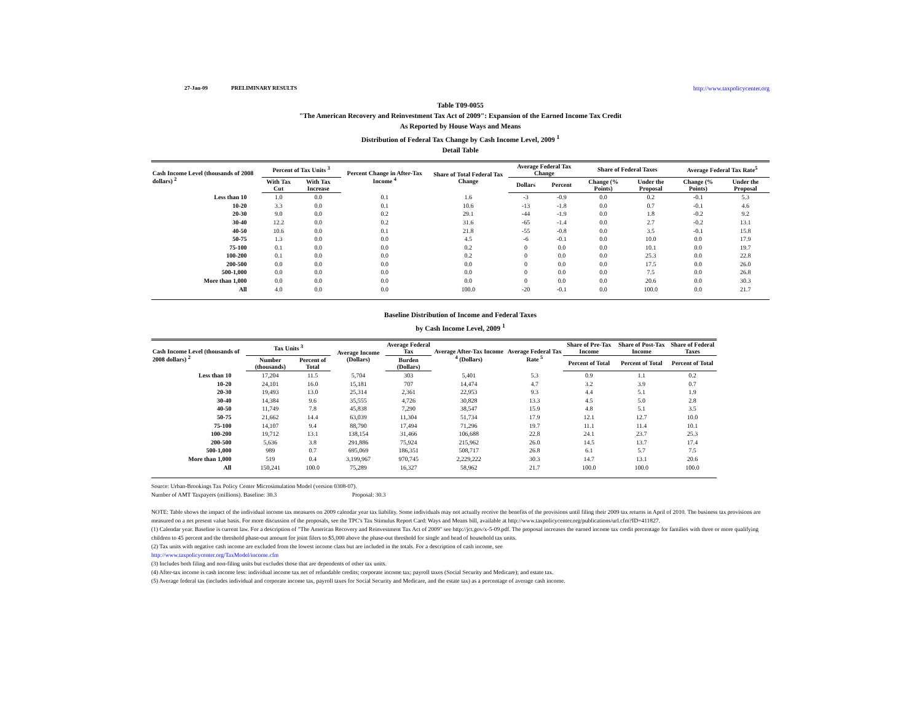27-Jan-09 PRELIMINARY RESULTS http://www.taxpolicycenter.org
Table T09-0055
"The American Recovery and Reinvestment Tax Act of 2009": Expansion of the Earned Income Tax Credit
As Reported by House Ways and Means
Distribution of Federal Tax Change by Cash Income Level, 2009 <sup>1</sup>
Detail Table
| Cash Income Level (thousands of 2008 dollars) <sup>2</sup> | Percent of Tax Units <sup>3</sup> | | Percent Change in After-Tax Income <sup>4</sup> | Share of Total Federal Tax Change | Average Federal Tax Change | | Share of Federal Taxes | | Average Federal Tax Rate<sup>5</sup> | |
| --- | --- | --- | --- | --- | --- | --- | --- | --- | --- | --- |
| | With Tax Cut | With Tax Increase | | | Dollars | Percent | Change (% Points) | Under the Proposal | Change (% Points) | Under the Proposal |
| Less than 10 | 1.0 | 0.0 | 0.1 | 1.6 | -3 | -0.9 | 0.0 | 0.2 | -0.1 | 5.3 |
| 10-20 | 3.3 | 0.0 | 0.1 | 10.6 | -13 | -1.8 | 0.0 | 0.7 | -0.1 | 4.6 |
| 20-30 | 9.0 | 0.0 | 0.2 | 29.1 | -44 | -1.9 | 0.0 | 1.8 | -0.2 | 9.2 |
| 30-40 | 12.2 | 0.0 | 0.2 | 31.6 | -65 | -1.4 | 0.0 | 2.7 | -0.2 | 13.1 |
| 40-50 | 10.6 | 0.0 | 0.1 | 21.8 | -55 | -0.8 | 0.0 | 3.5 | -0.1 | 15.8 |
| 50-75 | 1.3 | 0.0 | 0.0 | 4.5 | -6 | -0.1 | 0.0 | 10.0 | 0.0 | 17.9 |
| 75-100 | 0.1 | 0.0 | 0.0 | 0.2 | 0 | 0.0 | 0.0 | 10.1 | 0.0 | 19.7 |
| 100-200 | 0.1 | 0.0 | 0.0 | 0.2 | 0 | 0.0 | 0.0 | 25.3 | 0.0 | 22.8 |
| 200-500 | 0.0 | 0.0 | 0.0 | 0.0 | 0 | 0.0 | 0.0 | 17.5 | 0.0 | 26.0 |
| 500-1,000 | 0.0 | 0.0 | 0.0 | 0.0 | 0 | 0.0 | 0.0 | 7.5 | 0.0 | 26.8 |
| More than 1,000 | 0.0 | 0.0 | 0.0 | 0.0 | 0 | 0.0 | 0.0 | 20.6 | 0.0 | 30.3 |
| All | 4.0 | 0.0 | 0.0 | 100.0 | -20 | -0.1 | 0.0 | 100.0 | 0.0 | 21.7 |
Baseline Distribution of Income and Federal Taxes
by Cash Income Level, 2009 <sup>1</sup>
| Cash Income Level (thousands of 2008 dollars) <sup>2</sup> | Tax Units <sup>3</sup> | | Average Income (Dollars) | Average Federal Tax | Average After-Tax Income <sup>4</sup> (Dollars) | Average Federal Tax Rate <sup>5</sup> | Share of Pre-Tax Income | Share of Post-Tax Income | Share of Federal Taxes |
| --- | --- | --- | --- | --- | --- | --- | --- | --- | --- |
| | Number (thousands) | Percent of Total | | Burden (Dollars) | | | Percent of Total | Percent of Total | Percent of Total |
| Less than 10 | 17,204 | 11.5 | 5,704 | 303 | 5,401 | 5.3 | 0.9 | 1.1 | 0.2 |
| 10-20 | 24,101 | 16.0 | 15,181 | 707 | 14,474 | 4.7 | 3.2 | 3.9 | 0.7 |
| 20-30 | 19,493 | 13.0 | 25,314 | 2,361 | 22,953 | 9.3 | 4.4 | 5.1 | 1.9 |
| 30-40 | 14,384 | 9.6 | 35,555 | 4,726 | 30,828 | 13.3 | 4.5 | 5.0 | 2.8 |
| 40-50 | 11,749 | 7.8 | 45,838 | 7,290 | 38,547 | 15.9 | 4.8 | 5.1 | 3.5 |
| 50-75 | 21,662 | 14.4 | 63,039 | 11,304 | 51,734 | 17.9 | 12.1 | 12.7 | 10.0 |
| 75-100 | 14,107 | 9.4 | 88,790 | 17,494 | 71,296 | 19.7 | 11.1 | 11.4 | 10.1 |
| 100-200 | 19,712 | 13.1 | 138,154 | 31,466 | 106,688 | 22.8 | 24.1 | 23.7 | 25.3 |
| 200-500 | 5,636 | 3.8 | 291,886 | 75,924 | 215,962 | 26.0 | 14.5 | 13.7 | 17.4 |
| 500-1,000 | 989 | 0.7 | 695,069 | 186,351 | 508,717 | 26.8 | 6.1 | 5.7 | 7.5 |
| More than 1,000 | 519 | 0.4 | 3,199,967 | 970,745 | 2,229,222 | 30.3 | 14.7 | 13.1 | 20.6 |
| All | 150,241 | 100.0 | 75,289 | 16,327 | 58,962 | 21.7 | 100.0 | 100.0 | 100.0 |
Source: Urban-Brookings Tax Policy Center Microsimulation Model (version 0308-07).
Number of AMT Taxpayers (millions). Baseline: 30.3 Proposal: 30.3
NOTE: Table shows the impact of the individual income tax measures on 2009 calendar year tax liability. Some individuals may not actually receive the benefits of the provisions until filing their 2009 tax returns in April of 2010. The business tax provisions are measured on a net present value basis. For more discussion of the proposals, see the TPC's Tax Stimulus Report Card: Ways and Means bill, available at http://www.taxpolicycenter.org/publications/url.cfm?ID=411827.
(1) Calendar year. Baseline is current law. For a description of "The American Recovery and Reinvestment Tax Act of 2009" see http://jct.gov/x-5-09.pdf. The proposal increases the earned income tax credit percentage for families with three or more qualifying children to 45 percent and the threshold phase-out amount for joint filers to $5,000 above the phase-out threshold for single and head of household tax units.
(2) Tax units with negative cash income are excluded from the lowest income class but are included in the totals. For a description of cash income, see
http://www.taxpolicycenter.org/TaxModel/income.cfm
(3) Includes both filing and non-filing units but excludes those that are dependents of other tax units.
(4) After-tax income is cash income less: individual income tax net of refundable credits; corporate income tax; payroll taxes (Social Security and Medicare); and estate tax.
(5) Average federal tax (includes individual and corporate income tax, payroll taxes for Social Security and Medicare, and the estate tax) as a percentage of average cash income.